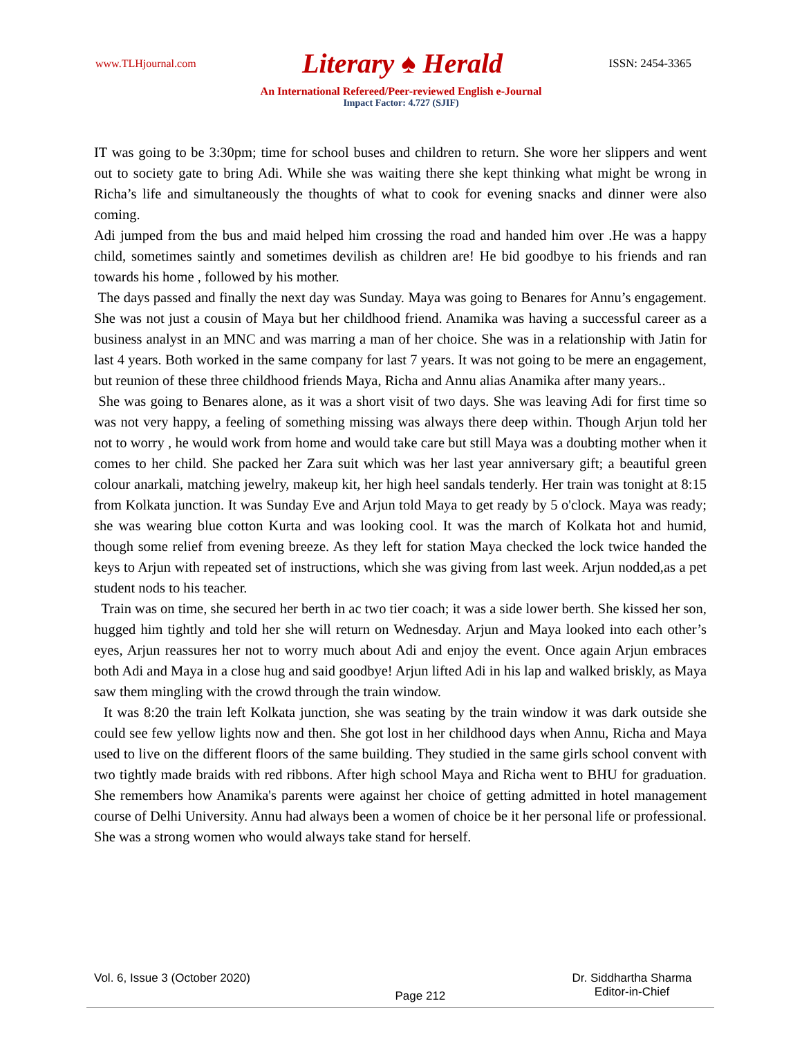www.TLHjournal.com Literary ♠ Herald ISSN: 2454-3365
An International Refereed/Peer-reviewed English e-Journal
Impact Factor: 4.727 (SJIF)
IT was going to be 3:30pm; time for school buses and children to return. She wore her slippers and went out to society gate to bring Adi. While she was waiting there she kept thinking what might be wrong in Richa’s life and simultaneously the thoughts of what to cook for evening snacks and dinner were also coming.
Adi jumped from the bus and maid helped him crossing the road and handed him over .He was a happy child, sometimes saintly and sometimes devilish as children are! He bid goodbye to his friends and ran towards his home , followed by his mother.
The days passed and finally the next day was Sunday. Maya was going to Benares for Annu’s engagement. She was not just a cousin of Maya but her childhood friend. Anamika was having a successful career as a business analyst in an MNC and was marring a man of her choice. She was in a relationship with Jatin for last 4 years. Both worked in the same company for last 7 years. It was not going to be mere an engagement, but reunion of these three childhood friends Maya, Richa and Annu alias Anamika after many years..
She was going to Benares alone, as it was a short visit of two days. She was leaving Adi for first time so was not very happy, a feeling of something missing was always there deep within. Though Arjun told her not to worry , he would work from home and would take care but still Maya was a doubting mother when it comes to her child. She packed her Zara suit which was her last year anniversary gift; a beautiful green colour anarkali, matching jewelry, makeup kit, her high heel sandals tenderly. Her train was tonight at 8:15 from Kolkata junction. It was Sunday Eve and Arjun told Maya to get ready by 5 o'clock. Maya was ready; she was wearing blue cotton Kurta and was looking cool. It was the march of Kolkata hot and humid, though some relief from evening breeze. As they left for station Maya checked the lock twice handed the keys to Arjun with repeated set of instructions, which she was giving from last week. Arjun nodded,as a pet student nods to his teacher.
Train was on time, she secured her berth in ac two tier coach; it was a side lower berth. She kissed her son, hugged him tightly and told her she will return on Wednesday. Arjun and Maya looked into each other’s eyes, Arjun reassures her not to worry much about Adi and enjoy the event. Once again Arjun embraces both Adi and Maya in a close hug and said goodbye! Arjun lifted Adi in his lap and walked briskly, as Maya saw them mingling with the crowd through the train window.
It was 8:20 the train left Kolkata junction, she was seating by the train window it was dark outside she could see few yellow lights now and then. She got lost in her childhood days when Annu, Richa and Maya used to live on the different floors of the same building. They studied in the same girls school convent with two tightly made braids with red ribbons. After high school Maya and Richa went to BHU for graduation. She remembers how Anamika's parents were against her choice of getting admitted in hotel management course of Delhi University. Annu had always been a women of choice be it her personal life or professional. She was a strong women who would always take stand for herself.
Vol. 6, Issue 3 (October 2020) Page 212 Dr. Siddhartha Sharma
Editor-in-Chief